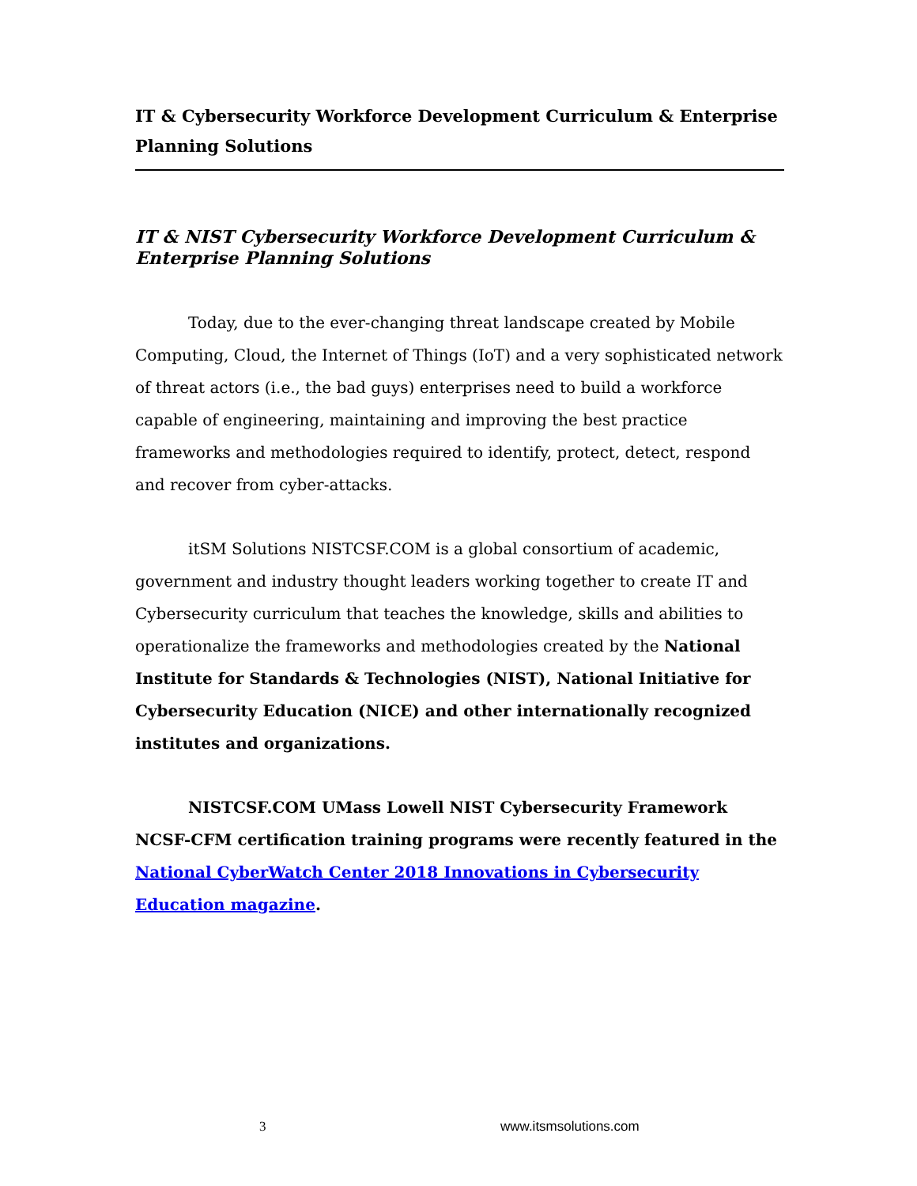IT & Cybersecurity Workforce Development Curriculum & Enterprise Planning Solutions
IT & NIST Cybersecurity Workforce Development Curriculum & Enterprise Planning Solutions
Today, due to the ever-changing threat landscape created by Mobile Computing, Cloud, the Internet of Things (IoT) and a very sophisticated network of threat actors (i.e., the bad guys) enterprises need to build a workforce capable of engineering, maintaining and improving the best practice frameworks and methodologies required to identify, protect, detect, respond and recover from cyber-attacks.
itSM Solutions NISTCSF.COM is a global consortium of academic, government and industry thought leaders working together to create IT and Cybersecurity curriculum that teaches the knowledge, skills and abilities to operationalize the frameworks and methodologies created by the National Institute for Standards & Technologies (NIST), National Initiative for Cybersecurity Education (NICE) and other internationally recognized institutes and organizations.
NISTCSF.COM UMass Lowell NIST Cybersecurity Framework NCSF-CFM certification training programs were recently featured in the National CyberWatch Center 2018 Innovations in Cybersecurity Education magazine.
3 www.itsmsolutions.com